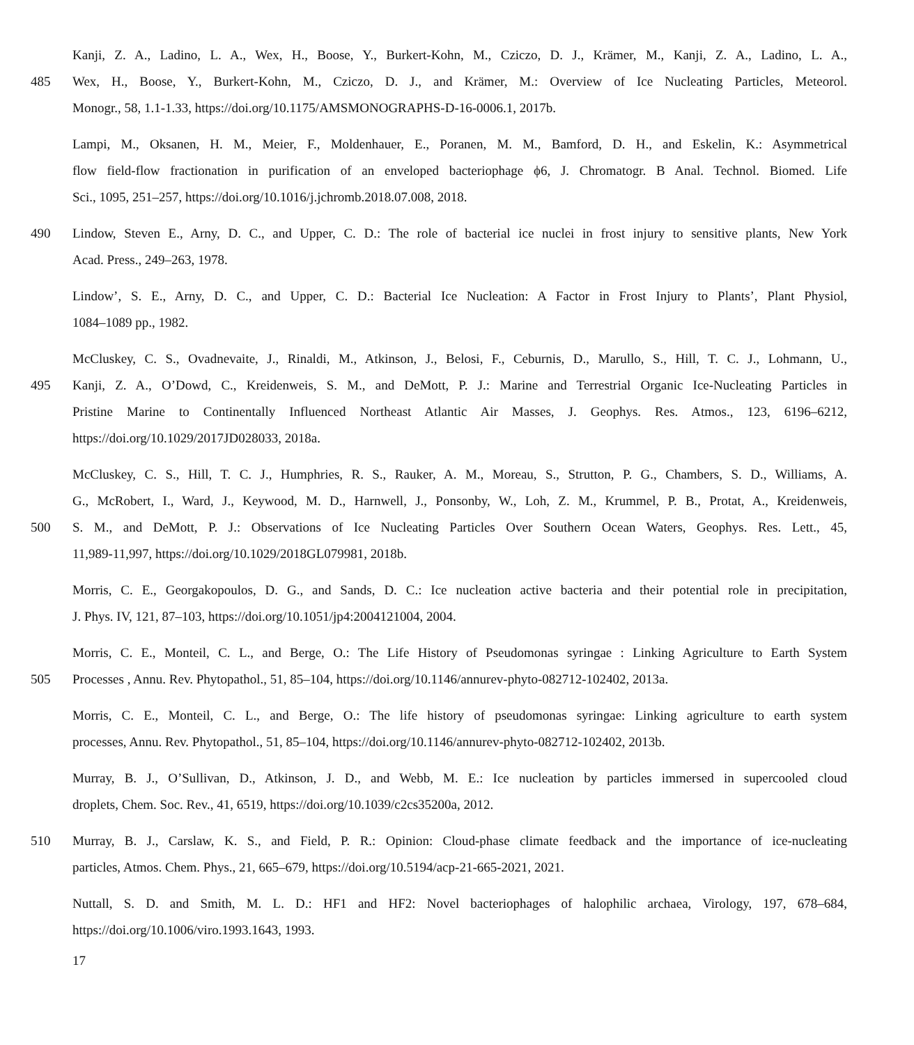Kanji, Z. A., Ladino, L. A., Wex, H., Boose, Y., Burkert-Kohn, M., Cziczo, D. J., Krämer, M., Kanji, Z. A., Ladino, L. A.,
485 Wex, H., Boose, Y., Burkert-Kohn, M., Cziczo, D. J., and Krämer, M.: Overview of Ice Nucleating Particles, Meteorol.
Monogr., 58, 1.1-1.33, https://doi.org/10.1175/AMSMONOGRAPHS-D-16-0006.1, 2017b.
Lampi, M., Oksanen, H. M., Meier, F., Moldenhauer, E., Poranen, M. M., Bamford, D. H., and Eskelin, K.: Asymmetrical
flow field-flow fractionation in purification of an enveloped bacteriophage ϕ6, J. Chromatogr. B Anal. Technol. Biomed. Life
Sci., 1095, 251–257, https://doi.org/10.1016/j.jchromb.2018.07.008, 2018.
490 Lindow, Steven E., Arny, D. C., and Upper, C. D.: The role of bacterial ice nuclei in frost injury to sensitive plants, New York
Acad. Press., 249–263, 1978.
Lindow’, S. E., Arny, D. C., and Upper, C. D.: Bacterial Ice Nucleation: A Factor in Frost Injury to Plants’, Plant Physiol,
1084–1089 pp., 1982.
McCluskey, C. S., Ovadnevaite, J., Rinaldi, M., Atkinson, J., Belosi, F., Ceburnis, D., Marullo, S., Hill, T. C. J., Lohmann, U.,
495 Kanji, Z. A., O’Dowd, C., Kreidenweis, S. M., and DeMott, P. J.: Marine and Terrestrial Organic Ice-Nucleating Particles in
Pristine Marine to Continentally Influenced Northeast Atlantic Air Masses, J. Geophys. Res. Atmos., 123, 6196–6212,
https://doi.org/10.1029/2017JD028033, 2018a.
McCluskey, C. S., Hill, T. C. J., Humphries, R. S., Rauker, A. M., Moreau, S., Strutton, P. G., Chambers, S. D., Williams, A.
G., McRobert, I., Ward, J., Keywood, M. D., Harnwell, J., Ponsonby, W., Loh, Z. M., Krummel, P. B., Protat, A., Kreidenweis,
500 S. M., and DeMott, P. J.: Observations of Ice Nucleating Particles Over Southern Ocean Waters, Geophys. Res. Lett., 45,
11,989-11,997, https://doi.org/10.1029/2018GL079981, 2018b.
Morris, C. E., Georgakopoulos, D. G., and Sands, D. C.: Ice nucleation active bacteria and their potential role in precipitation,
J. Phys. IV, 121, 87–103, https://doi.org/10.1051/jp4:2004121004, 2004.
Morris, C. E., Monteil, C. L., and Berge, O.: The Life History of Pseudomonas syringae : Linking Agriculture to Earth System
505 Processes , Annu. Rev. Phytopathol., 51, 85–104, https://doi.org/10.1146/annurev-phyto-082712-102402, 2013a.
Morris, C. E., Monteil, C. L., and Berge, O.: The life history of pseudomonas syringae: Linking agriculture to earth system
processes, Annu. Rev. Phytopathol., 51, 85–104, https://doi.org/10.1146/annurev-phyto-082712-102402, 2013b.
Murray, B. J., O’Sullivan, D., Atkinson, J. D., and Webb, M. E.: Ice nucleation by particles immersed in supercooled cloud
droplets, Chem. Soc. Rev., 41, 6519, https://doi.org/10.1039/c2cs35200a, 2012.
510 Murray, B. J., Carslaw, K. S., and Field, P. R.: Opinion: Cloud-phase climate feedback and the importance of ice-nucleating
particles, Atmos. Chem. Phys., 21, 665–679, https://doi.org/10.5194/acp-21-665-2021, 2021.
Nuttall, S. D. and Smith, M. L. D.: HF1 and HF2: Novel bacteriophages of halophilic archaea, Virology, 197, 678–684,
https://doi.org/10.1006/viro.1993.1643, 1993.
17